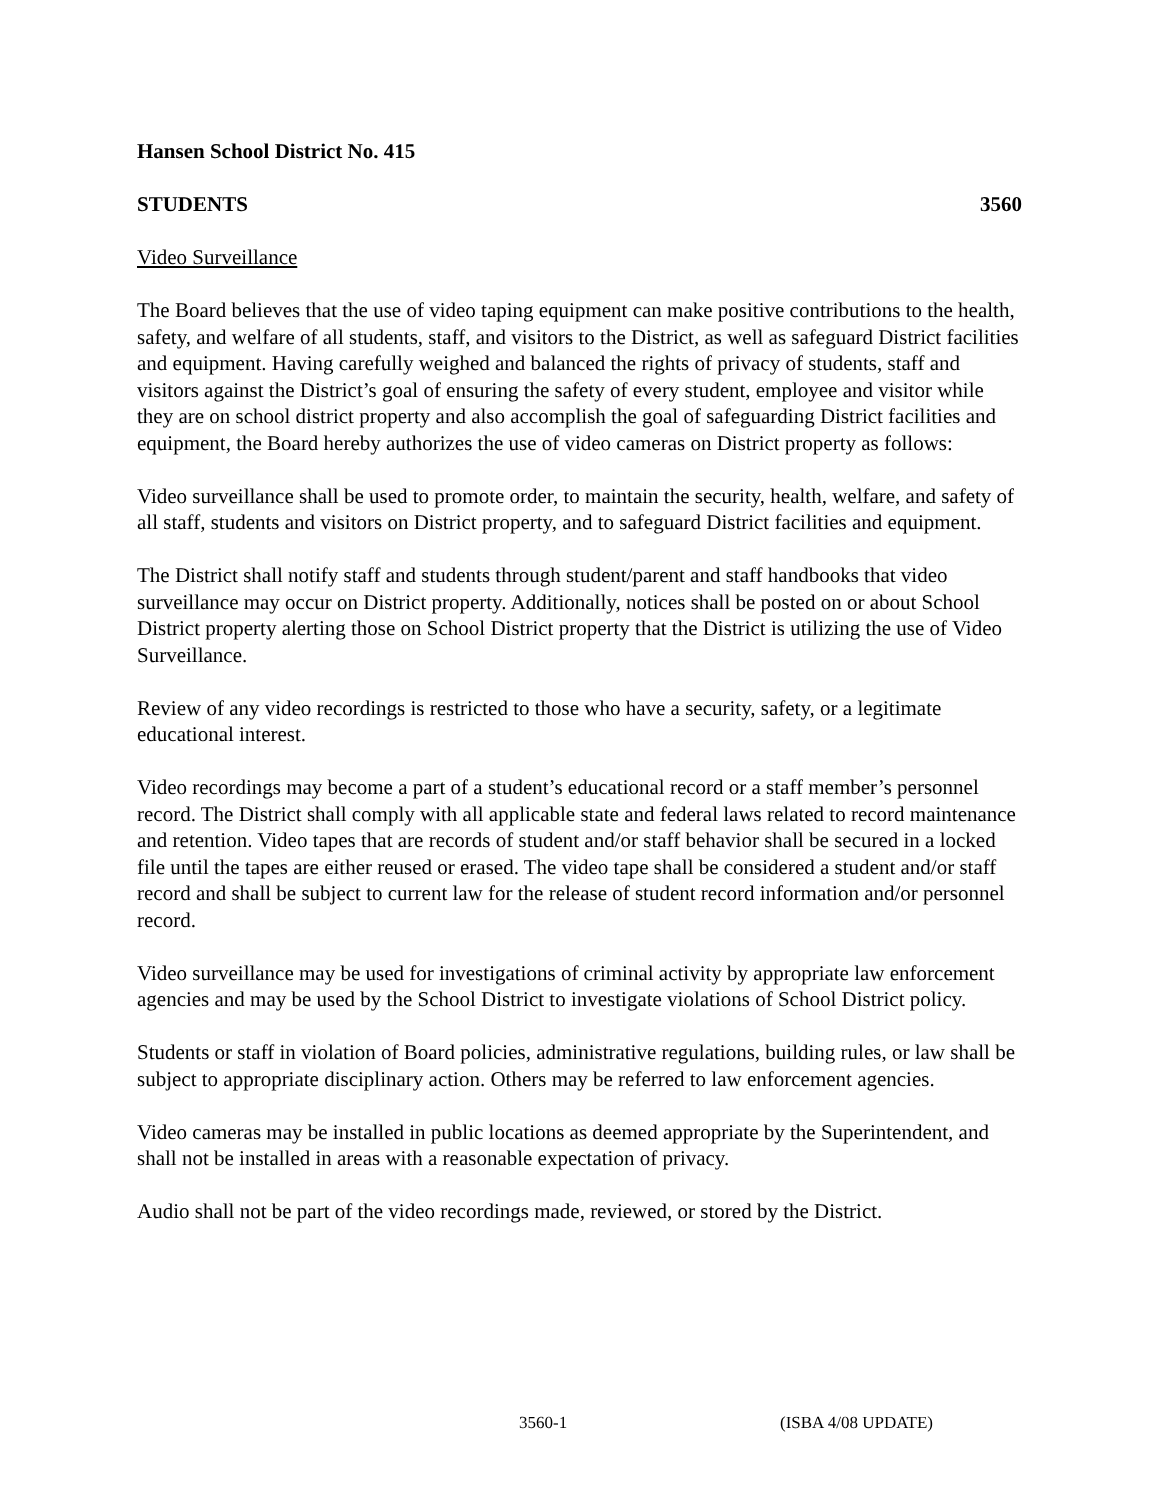Hansen School District No. 415
STUDENTS 3560
Video Surveillance
The Board believes that the use of video taping equipment can make positive contributions to the health, safety, and welfare of all students, staff, and visitors to the District, as well as safeguard District facilities and equipment. Having carefully weighed and balanced the rights of privacy of students, staff and visitors against the District’s goal of ensuring the safety of every student, employee and visitor while they are on school district property and also accomplish the goal of safeguarding District facilities and equipment, the Board hereby authorizes the use of video cameras on District property as follows:
Video surveillance shall be used to promote order, to maintain the security, health, welfare, and safety of all staff, students and visitors on District property, and to safeguard District facilities and equipment.
The District shall notify staff and students through student/parent and staff handbooks that video surveillance may occur on District property. Additionally, notices shall be posted on or about School District property alerting those on School District property that the District is utilizing the use of Video Surveillance.
Review of any video recordings is restricted to those who have a security, safety, or a legitimate educational interest.
Video recordings may become a part of a student’s educational record or a staff member’s personnel record. The District shall comply with all applicable state and federal laws related to record maintenance and retention. Video tapes that are records of student and/or staff behavior shall be secured in a locked file until the tapes are either reused or erased. The video tape shall be considered a student and/or staff record and shall be subject to current law for the release of student record information and/or personnel record.
Video surveillance may be used for investigations of criminal activity by appropriate law enforcement agencies and may be used by the School District to investigate violations of School District policy.
Students or staff in violation of Board policies, administrative regulations, building rules, or law shall be subject to appropriate disciplinary action. Others may be referred to law enforcement agencies.
Video cameras may be installed in public locations as deemed appropriate by the Superintendent, and shall not be installed in areas with a reasonable expectation of privacy.
Audio shall not be part of the video recordings made, reviewed, or stored by the District.
3560-1 (ISBA 4/08 UPDATE)